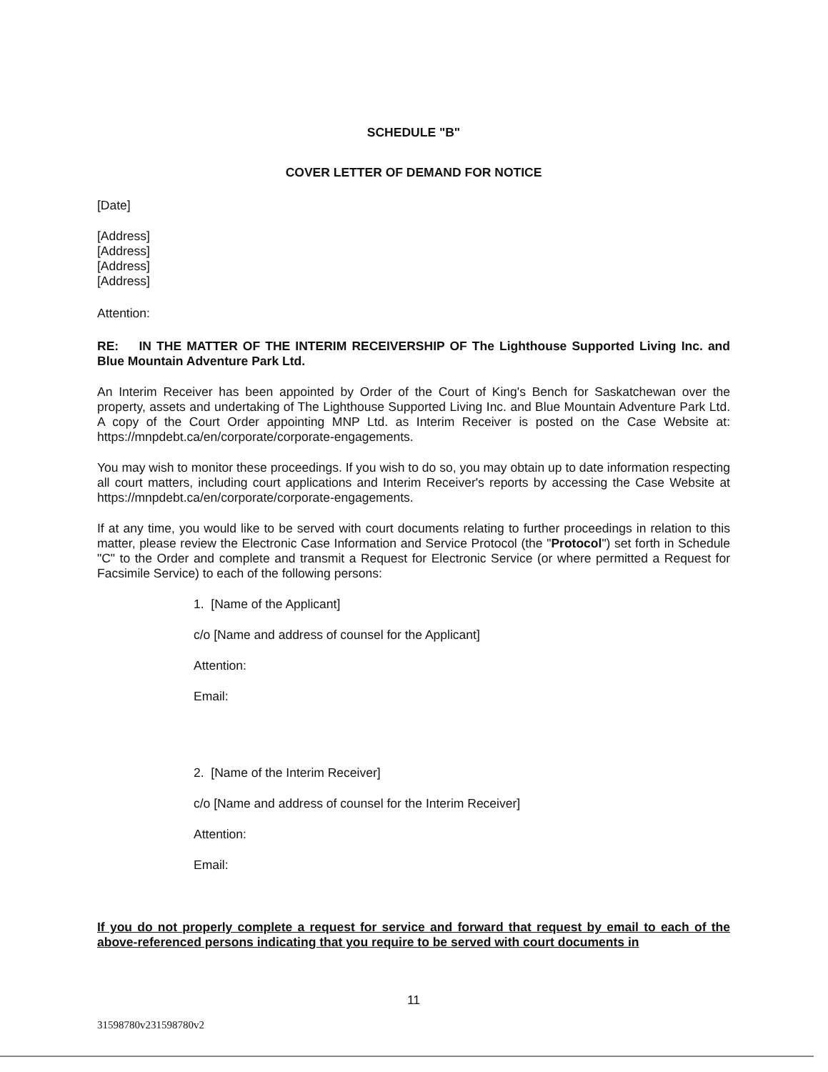SCHEDULE "B"
COVER LETTER OF DEMAND FOR NOTICE
[Date]
[Address]
[Address]
[Address]
[Address]
Attention:
RE: IN THE MATTER OF THE INTERIM RECEIVERSHIP OF The Lighthouse Supported Living Inc. and Blue Mountain Adventure Park Ltd.
An Interim Receiver has been appointed by Order of the Court of King's Bench for Saskatchewan over the property, assets and undertaking of The Lighthouse Supported Living Inc. and Blue Mountain Adventure Park Ltd. A copy of the Court Order appointing MNP Ltd. as Interim Receiver is posted on the Case Website at: https://mnpdebt.ca/en/corporate/corporate-engagements.
You may wish to monitor these proceedings. If you wish to do so, you may obtain up to date information respecting all court matters, including court applications and Interim Receiver's reports by accessing the Case Website at https://mnpdebt.ca/en/corporate/corporate-engagements.
If at any time, you would like to be served with court documents relating to further proceedings in relation to this matter, please review the Electronic Case Information and Service Protocol (the "Protocol") set forth in Schedule "C" to the Order and complete and transmit a Request for Electronic Service (or where permitted a Request for Facsimile Service) to each of the following persons:
1. [Name of the Applicant]
c/o [Name and address of counsel for the Applicant]
Attention:
Email:
2. [Name of the Interim Receiver]
c/o [Name and address of counsel for the Interim Receiver]
Attention:
Email:
If you do not properly complete a request for service and forward that request by email to each of the above-referenced persons indicating that you require to be served with court documents in
11
31598780v231598780v2